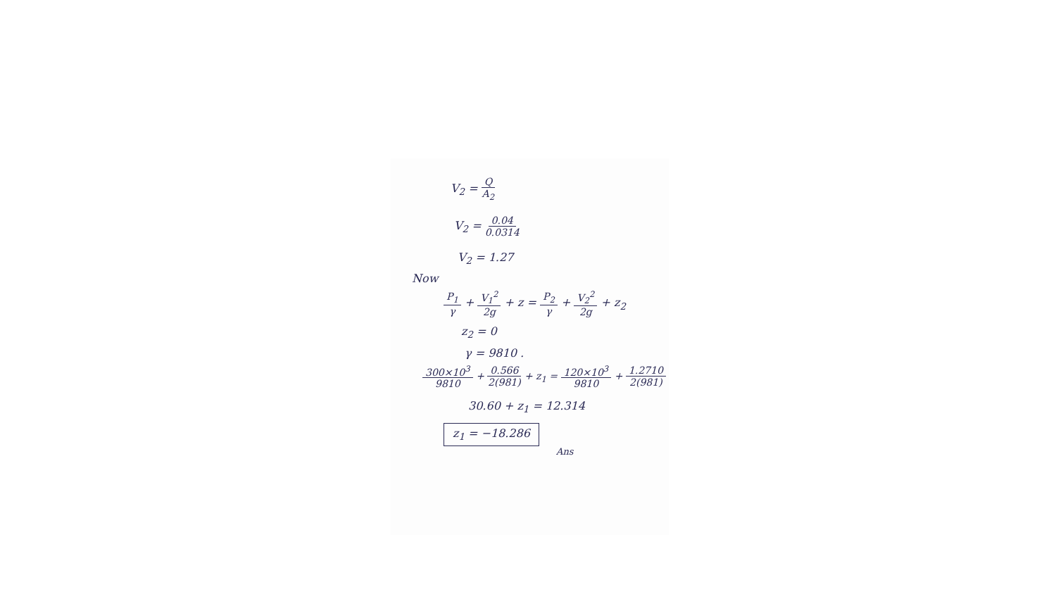V<sub>2</sub> = Q A<sub>2</sub>
V<sub>2</sub> = 0.04 0.0314
V<sub>2</sub> = 1.27
Now
P<sub>1</sub> γ + V<sub>1</sub><sup>2</sup> 2g + z = P<sub>2</sub> γ + V<sub>2</sub><sup>2</sup> 2g + z<sub>2</sub>
z<sub>2</sub> = 0
γ = 9810 .
300×10<sup>3</sup> 9810 + 0.566 2(981) + z<sub>1</sub> = 120×10<sup>3</sup> 9810 + 1.2710 2(981)
30.60 + z<sub>1</sub> = 12.314
z<sub>1</sub> = −18.286
Ans